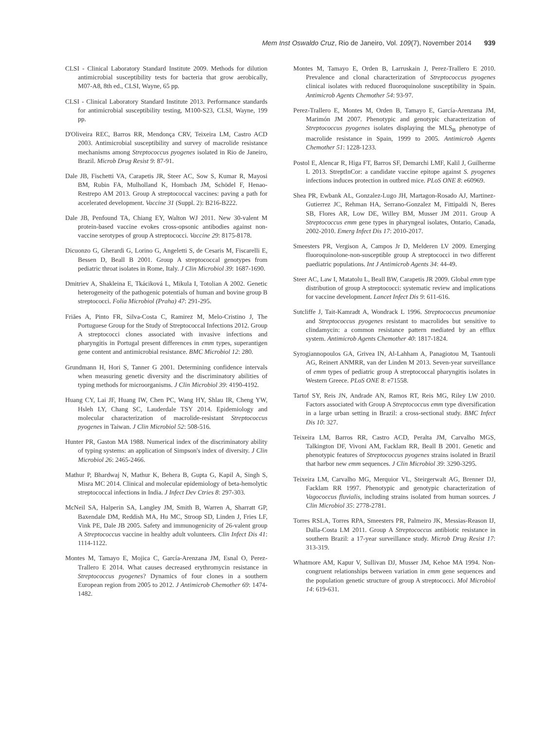Mem Inst Oswaldo Cruz, Rio de Janeiro, Vol. 109(7), November 2014 939
CLSI - Clinical Laboratory Standard Institute 2009. Methods for dilution antimicrobial susceptibility tests for bacteria that grow aerobically, M07-A8, 8th ed., CLSI, Wayne, 65 pp.
CLSI - Clinical Laboratory Standard Institute 2013. Performance standards for antimicrobial susceptibility testing, M100-S23, CLSI, Wayne, 199 pp.
D'Oliveira REC, Barros RR, Mendonça CRV, Teixeira LM, Castro ACD 2003. Antimicrobial susceptibility and survey of macrolide resistance mechanisms among Streptococcus pyogenes isolated in Rio de Janeiro, Brazil. Microb Drug Resist 9: 87-91.
Dale JB, Fischetti VA, Carapetis JR, Steer AC, Sow S, Kumar R, Mayosi BM, Rubin FA, Mulholland K, Hombach JM, Schödel F, Henao-Restrepo AM 2013. Group A streptococcal vaccines: paving a path for accelerated development. Vaccine 31 (Suppl. 2): B216-B222.
Dale JB, Penfound TA, Chiang EY, Walton WJ 2011. New 30-valent M protein-based vaccine evokes cross-opsonic antibodies against non-vaccine serotypes of group A streptococci. Vaccine 29: 8175-8178.
Dicuonzo G, Gherardi G, Lorino G, Angeletti S, de Cesaris M, Fiscarelli E, Bessen D, Beall B 2001. Group A streptococcal genotypes from pediatric throat isolates in Rome, Italy. J Clin Microbiol 39: 1687-1690.
Dmitriev A, Shakleina E, Tkáciková L, Mikula I, Totolian A 2002. Genetic heterogeneity of the pathogenic potentials of human and bovine group B streptococci. Folia Microbiol (Praha) 47: 291-295.
Friães A, Pinto FR, Silva-Costa C, Ramirez M, Melo-Cristino J, The Portuguese Group for the Study of Streptococcal Infections 2012. Group A streptococci clones associated with invasive infections and pharyngitis in Portugal present differences in emm types, superantigen gene content and antimicrobial resistance. BMC Microbiol 12: 280.
Grundmann H, Hori S, Tanner G 2001. Determining confidence intervals when measuring genetic diversity and the discriminatory abilities of typing methods for microorganisms. J Clin Microbiol 39: 4190-4192.
Huang CY, Lai JF, Huang IW, Chen PC, Wang HY, Shlau IR, Cheng YW, Hsleh LY, Chang SC, Lauderdale TSY 2014. Epidemiology and molecular characterization of macrolide-resistant Streptococcus pyogenes in Taiwan. J Clin Microbiol 52: 508-516.
Hunter PR, Gaston MA 1988. Numerical index of the discriminatory ability of typing systems: an application of Simpson's index of diversity. J Clin Microbiol 26: 2465-2466.
Mathur P, Bhardwaj N, Mathur K, Behera B, Gupta G, Kapil A, Singh S, Misra MC 2014. Clinical and molecular epidemiology of beta-hemolytic streptococcal infections in India. J Infect Dev Ctries 8: 297-303.
McNeil SA, Halperin SA, Langley JM, Smith B, Warren A, Sharratt GP, Baxendale DM, Reddish MA, Hu MC, Stroop SD, Linden J, Fries LF, Vink PE, Dale JB 2005. Safety and immunogenicity of 26-valent group A Streptococcus vaccine in healthy adult volunteers. Clin Infect Dis 41: 1114-1122.
Montes M, Tamayo E, Mojica C, García-Arenzana JM, Esnal O, Perez-Trallero E 2014. What causes decreased erythromycin resistance in Streptococcus pyogenes? Dynamics of four clones in a southern European region from 2005 to 2012. J Antimicrob Chemother 69: 1474-1482.
Montes M, Tamayo E, Orden B, Larruskain J, Perez-Trallero E 2010. Prevalence and clonal characterization of Streptococcus pyogenes clinical isolates with reduced fluoroquinolone susceptibility in Spain. Antimicrob Agents Chemother 54: 93-97.
Perez-Trallero E, Montes M, Orden B, Tamayo E, García-Arenzana JM, Marimón JM 2007. Phenotypic and genotypic characterization of Streptococcus pyogenes isolates displaying the MLS<sub>B</sub> phenotype of macrolide resistance in Spain, 1999 to 2005. Antimicrob Agents Chemother 51: 1228-1233.
Postol E, Alencar R, Higa FT, Barros SF, Demarchi LMF, Kalil J, Guilherme L 2013. StreptInCor: a candidate vaccine epitope against S. pyogenes infections induces protection in outbred mice. PLoS ONE 8: e60969.
Shea PR, Ewbank AL, Gonzalez-Lugo JH, Martagon-Rosado AJ, Martinez-Gutierrez JC, Rehman HA, Serrano-Gonzalez M, Fittipaldi N, Beres SB, Flores AR, Low DE, Willey BM, Musser JM 2011. Group A Streptococcus emm gene types in pharyngeal isolates, Ontario, Canada, 2002-2010. Emerg Infect Dis 17: 2010-2017.
Smeesters PR, Vergison A, Campos Jr D, Melderen LV 2009. Emerging fluoroquinolone-non-susceptible group A streptococci in two different paediatric populations. Int J Antimicrob Agents 34: 44-49.
Steer AC, Law I, Matatolu L, Beall BW, Carapetis JR 2009. Global emm type distribution of group A streptococci: systematic review and implications for vaccine development. Lancet Infect Dis 9: 611-616.
Sutcliffe J, Tait-Kamradt A, Wondrack L 1996. Streptococcus pneumoniae and Streptococcus pyogenes resistant to macrolides but sensitive to clindamycin: a common resistance pattern mediated by an efflux system. Antimicrob Agents Chemother 40: 1817-1824.
Syrogiannopoulos GA, Grivea IN, Al-Lahham A, Panagiotou M, Tsantouli AG, Reinert ANMRR, van der Linden M 2013. Seven-year surveillance of emm types of pediatric group A streptococcal pharyngitis isolates in Western Greece. PLoS ONE 8: e71558.
Tartof SY, Reis JN, Andrade AN, Ramos RT, Reis MG, Riley LW 2010. Factors associated with Group A Streptococcus emm type diversification in a large urban setting in Brazil: a cross-sectional study. BMC Infect Dis 10: 327.
Teixeira LM, Barros RR, Castro ACD, Peralta JM, Carvalho MGS, Talkington DF, Vivoni AM, Facklam RR, Beall B 2001. Genetic and phenotypic features of Streptococcus pyogenes strains isolated in Brazil that harbor new emm sequences. J Clin Microbiol 39: 3290-3295.
Teixeira LM, Carvalho MG, Merquior VL, Steirgerwalt AG, Brenner DJ, Facklam RR 1997. Phenotypic and genotypic characterization of Vagococcus fluvialis, including strains isolated from human sources. J Clin Microbiol 35: 2778-2781.
Torres RSLA, Torres RPA, Smeesters PR, Palmeiro JK, Messias-Reason IJ, Dalla-Costa LM 2011. Group A Streptococcus antibiotic resistance in southern Brazil: a 17-year surveillance study. Microb Drug Resist 17: 313-319.
Whatmore AM, Kapur V, Sullivan DJ, Musser JM, Kehoe MA 1994. Non-congruent relationships between variation in emm gene sequences and the population genetic structure of group A streptococci. Mol Microbiol 14: 619-631.